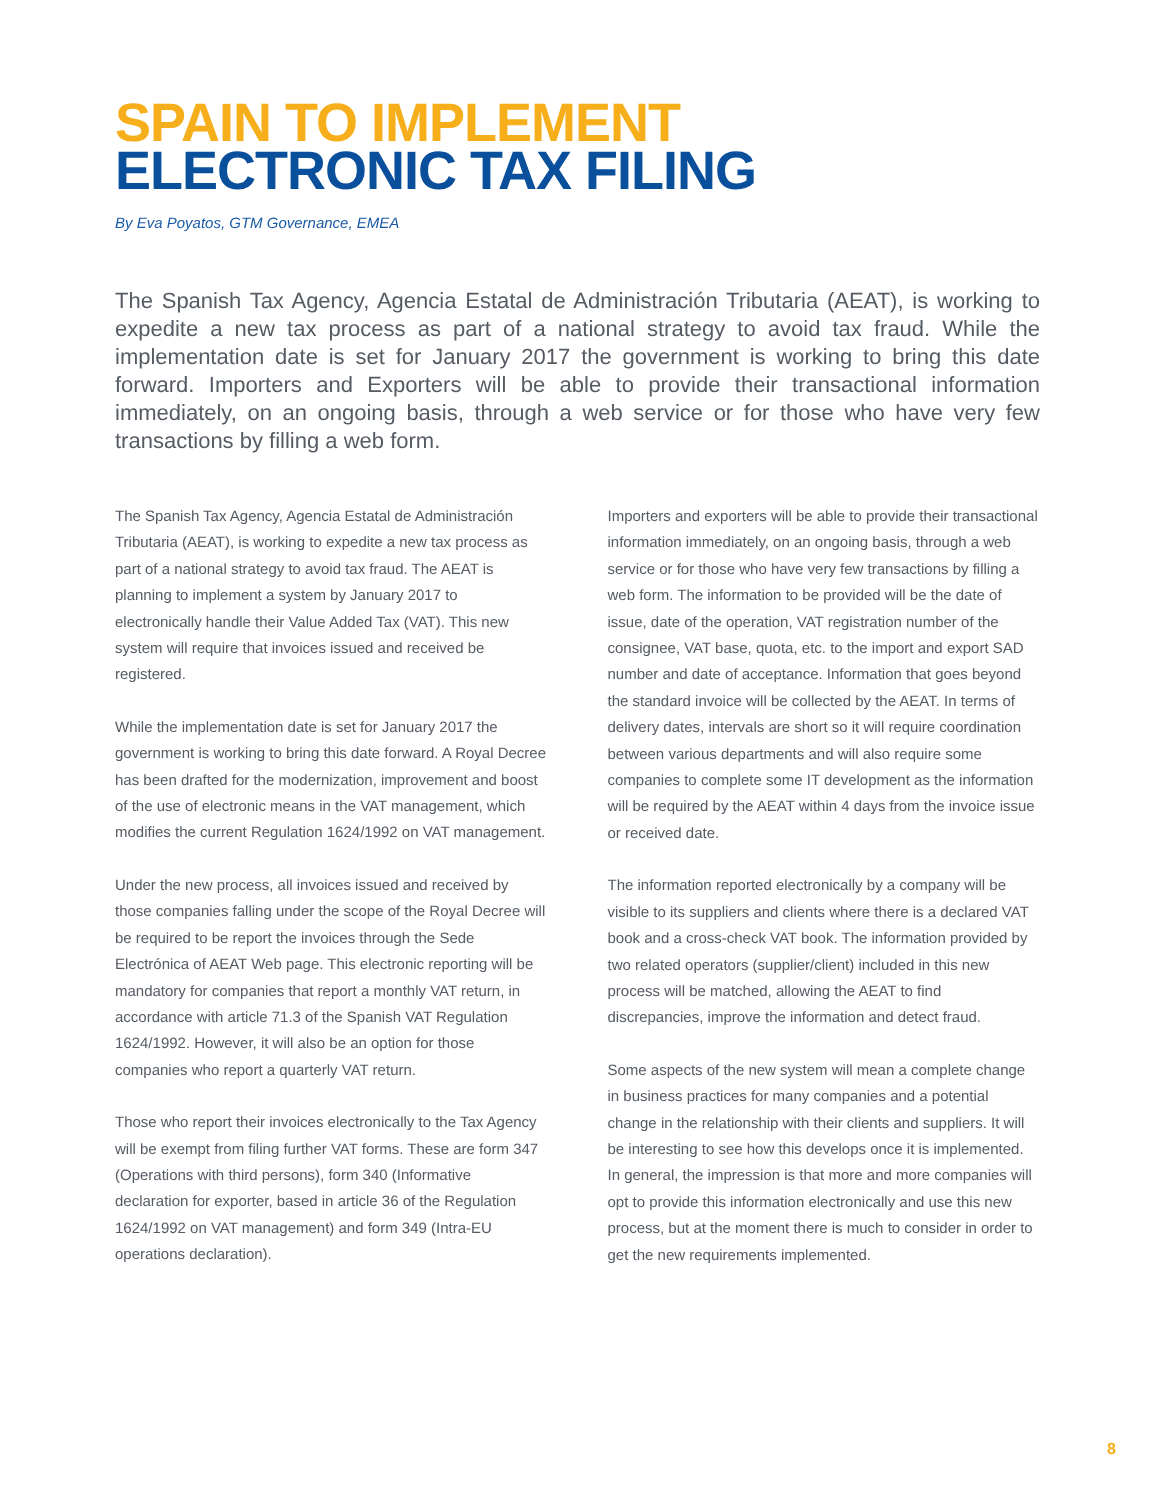SPAIN TO IMPLEMENT
ELECTRONIC TAX FILING
By Eva Poyatos, GTM Governance, EMEA
The Spanish Tax Agency, Agencia Estatal de Administración Tributaria (AEAT), is working to expedite a new tax process as part of a national strategy to avoid tax fraud. While the implementation date is set for January 2017 the government is working to bring this date forward. Importers and Exporters will be able to provide their transactional information immediately, on an ongoing basis, through a web service or for those who have very few transactions by filling a web form.
The Spanish Tax Agency, Agencia Estatal de Administración Tributaria (AEAT), is working to expedite a new tax process as part of a national strategy to avoid tax fraud. The AEAT is planning to implement a system by January 2017 to electronically handle their Value Added Tax (VAT). This new system will require that invoices issued and received be registered.
While the implementation date is set for January 2017 the government is working to bring this date forward. A Royal Decree has been drafted for the modernization, improvement and boost of the use of electronic means in the VAT management, which modifies the current Regulation 1624/1992 on VAT management.
Under the new process, all invoices issued and received by those companies falling under the scope of the Royal Decree will be required to be report the invoices through the Sede Electrónica of AEAT Web page. This electronic reporting will be mandatory for companies that report a monthly VAT return, in accordance with article 71.3 of the Spanish VAT Regulation 1624/1992. However, it will also be an option for those companies who report a quarterly VAT return.
Those who report their invoices electronically to the Tax Agency will be exempt from filing further VAT forms. These are form 347 (Operations with third persons), form 340 (Informative declaration for exporter, based in article 36 of the Regulation 1624/1992 on VAT management) and form 349 (Intra-EU operations declaration).
Importers and exporters will be able to provide their transactional information immediately, on an ongoing basis, through a web service or for those who have very few transactions by filling a web form. The information to be provided will be the date of issue, date of the operation, VAT registration number of the consignee, VAT base, quota, etc. to the import and export SAD number and date of acceptance. Information that goes beyond the standard invoice will be collected by the AEAT. In terms of delivery dates, intervals are short so it will require coordination between various departments and will also require some companies to complete some IT development as the information will be required by the AEAT within 4 days from the invoice issue or received date.
The information reported electronically by a company will be visible to its suppliers and clients where there is a declared VAT book and a cross-check VAT book. The information provided by two related operators (supplier/client) included in this new process will be matched, allowing the AEAT to find discrepancies, improve the information and detect fraud.
Some aspects of the new system will mean a complete change in business practices for many companies and a potential change in the relationship with their clients and suppliers. It will be interesting to see how this develops once it is implemented. In general, the impression is that more and more companies will opt to provide this information electronically and use this new process, but at the moment there is much to consider in order to get the new requirements implemented.
8